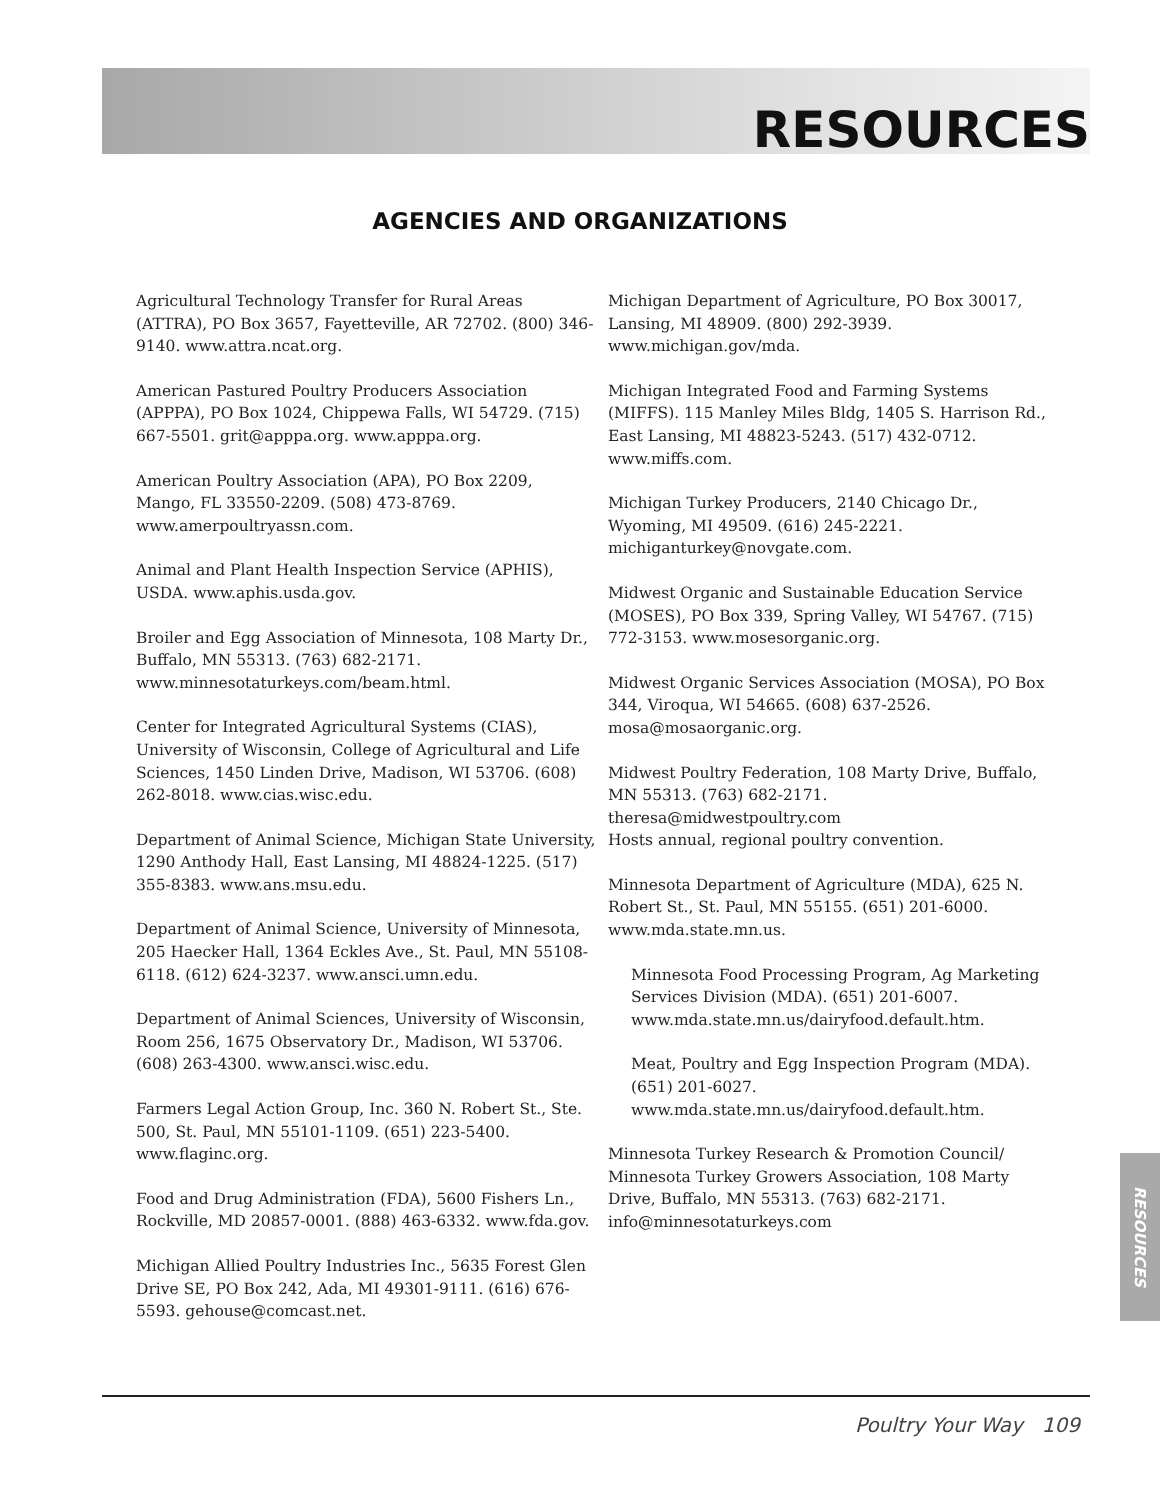RESOURCES
AGENCIES AND ORGANIZATIONS
Agricultural Technology Transfer for Rural Areas (ATTRA), PO Box 3657, Fayetteville, AR 72702. (800) 346-9140. www.attra.ncat.org.
American Pastured Poultry Producers Association (APPPA), PO Box 1024, Chippewa Falls, WI 54729. (715) 667-5501. grit@apppa.org. www.apppa.org.
American Poultry Association (APA), PO Box 2209, Mango, FL 33550-2209. (508) 473-8769. www.amerpoultryassn.com.
Animal and Plant Health Inspection Service (APHIS), USDA. www.aphis.usda.gov.
Broiler and Egg Association of Minnesota, 108 Marty Dr., Buffalo, MN 55313. (763) 682-2171. www.minnesotaturkeys.com/beam.html.
Center for Integrated Agricultural Systems (CIAS), University of Wisconsin, College of Agricultural and Life Sciences, 1450 Linden Drive, Madison, WI 53706. (608) 262-8018. www.cias.wisc.edu.
Department of Animal Science, Michigan State University, 1290 Anthody Hall, East Lansing, MI 48824-1225. (517) 355-8383. www.ans.msu.edu.
Department of Animal Science, University of Minnesota, 205 Haecker Hall, 1364 Eckles Ave., St. Paul, MN 55108-6118. (612) 624-3237. www.ansci.umn.edu.
Department of Animal Sciences, University of Wisconsin, Room 256, 1675 Observatory Dr., Madison, WI 53706. (608) 263-4300. www.ansci.wisc.edu.
Farmers Legal Action Group, Inc. 360 N. Robert St., Ste. 500, St. Paul, MN 55101-1109. (651) 223-5400. www.flaginc.org.
Food and Drug Administration (FDA), 5600 Fishers Ln., Rockville, MD 20857-0001. (888) 463-6332. www.fda.gov.
Michigan Allied Poultry Industries Inc., 5635 Forest Glen Drive SE, PO Box 242, Ada, MI 49301-9111. (616) 676-5593. gehouse@comcast.net.
Michigan Department of Agriculture, PO Box 30017, Lansing, MI 48909. (800) 292-3939. www.michigan.gov/mda.
Michigan Integrated Food and Farming Systems (MIFFS). 115 Manley Miles Bldg, 1405 S. Harrison Rd., East Lansing, MI 48823-5243. (517) 432-0712. www.miffs.com.
Michigan Turkey Producers, 2140 Chicago Dr., Wyoming, MI 49509. (616) 245-2221. michiganturkey@novgate.com.
Midwest Organic and Sustainable Education Service (MOSES), PO Box 339, Spring Valley, WI 54767. (715) 772-3153. www.mosesorganic.org.
Midwest Organic Services Association (MOSA), PO Box 344, Viroqua, WI 54665. (608) 637-2526. mosa@mosaorganic.org.
Midwest Poultry Federation, 108 Marty Drive, Buffalo, MN 55313. (763) 682-2171. theresa@midwestpoultry.com
Hosts annual, regional poultry convention.
Minnesota Department of Agriculture (MDA), 625 N. Robert St., St. Paul, MN 55155. (651) 201-6000. www.mda.state.mn.us.
Minnesota Food Processing Program, Ag Marketing Services Division (MDA). (651) 201-6007. www.mda.state.mn.us/dairyfood.default.htm.
Meat, Poultry and Egg Inspection Program (MDA). (651) 201-6027. www.mda.state.mn.us/dairyfood.default.htm.
Minnesota Turkey Research & Promotion Council/ Minnesota Turkey Growers Association, 108 Marty Drive, Buffalo, MN 55313. (763) 682-2171. info@minnesotaturkeys.com
RESOURCES
Poultry Your Way 109